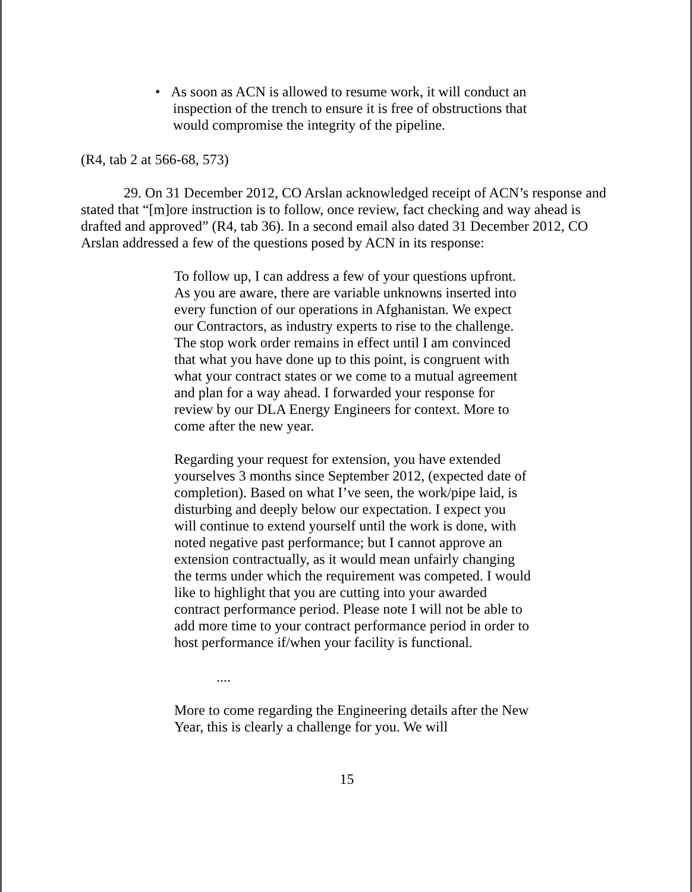• As soon as ACN is allowed to resume work, it will conduct an inspection of the trench to ensure it is free of obstructions that would compromise the integrity of the pipeline.
(R4, tab 2 at 566-68, 573)
29. On 31 December 2012, CO Arslan acknowledged receipt of ACN’s response and stated that “[m]ore instruction is to follow, once review, fact checking and way ahead is drafted and approved” (R4, tab 36). In a second email also dated 31 December 2012, CO Arslan addressed a few of the questions posed by ACN in its response:
To follow up, I can address a few of your questions upfront. As you are aware, there are variable unknowns inserted into every function of our operations in Afghanistan. We expect our Contractors, as industry experts to rise to the challenge. The stop work order remains in effect until I am convinced that what you have done up to this point, is congruent with what your contract states or we come to a mutual agreement and plan for a way ahead. I forwarded your response for review by our DLA Energy Engineers for context. More to come after the new year.
Regarding your request for extension, you have extended yourselves 3 months since September 2012, (expected date of completion). Based on what I’ve seen, the work/pipe laid, is disturbing and deeply below our expectation. I expect you will continue to extend yourself until the work is done, with noted negative past performance; but I cannot approve an extension contractually, as it would mean unfairly changing the terms under which the requirement was competed. I would like to highlight that you are cutting into your awarded contract performance period. Please note I will not be able to add more time to your contract performance period in order to host performance if/when your facility is functional.
....
More to come regarding the Engineering details after the New Year, this is clearly a challenge for you. We will
15